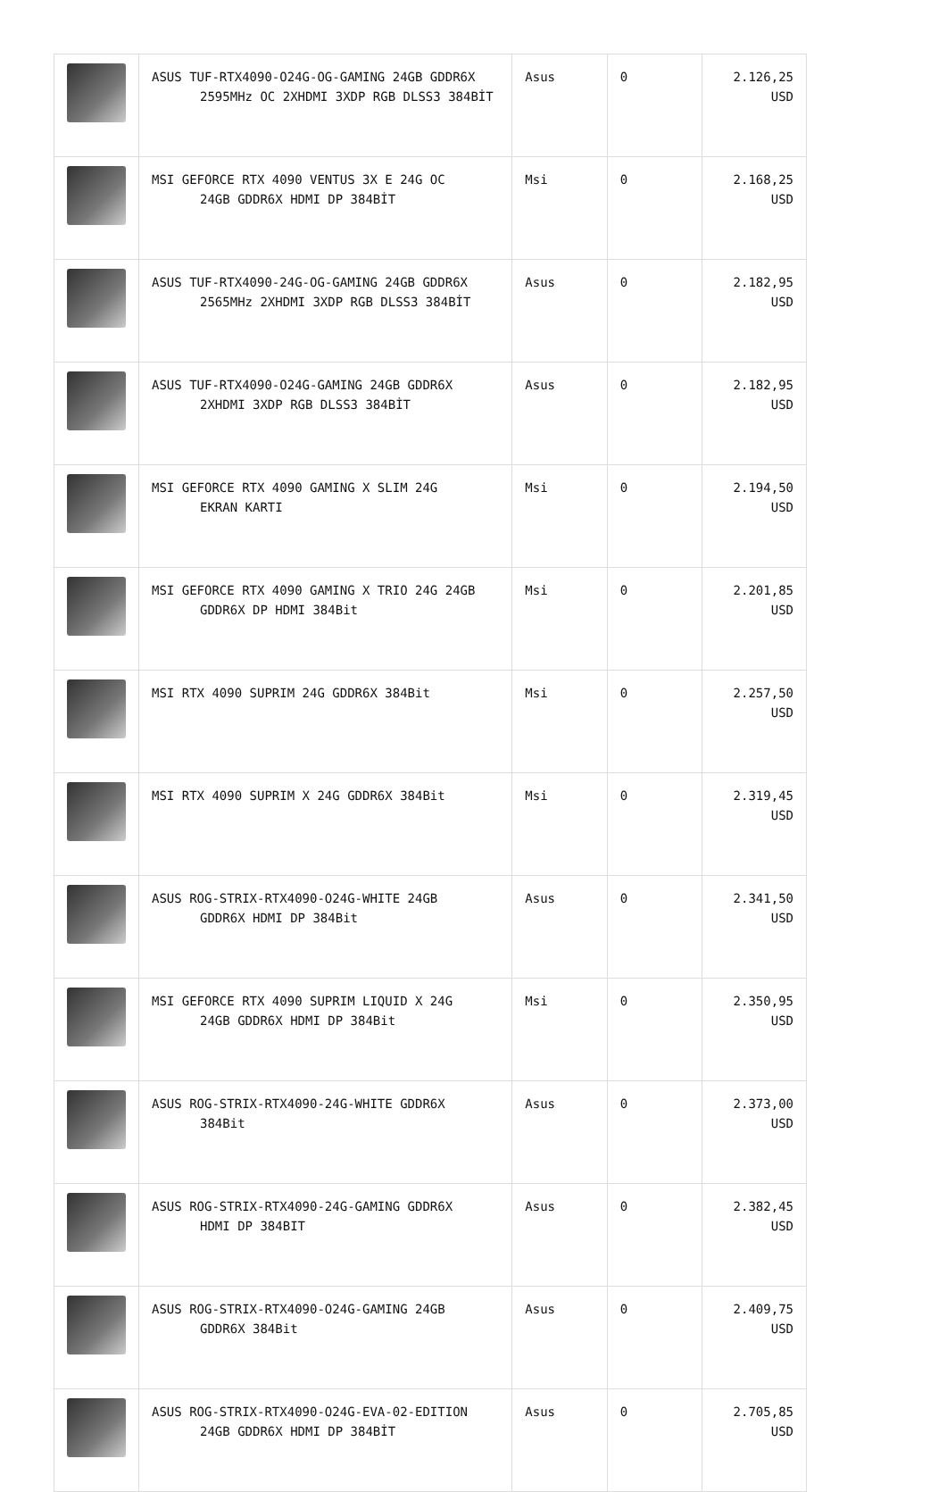| | ASUS TUF-RTX4090-O24G-OG-GAMING 24GB GDDR6X 2595MHz OC 2XHDMI 3XDP RGB DLSS3 384BİT | Asus | 0 | 2.126,25 USD |
| | MSI GEFORCE RTX 4090 VENTUS 3X E 24G OC 24GB GDDR6X HDMI DP 384BİT | Msi | 0 | 2.168,25 USD |
| | ASUS TUF-RTX4090-24G-OG-GAMING 24GB GDDR6X 2565MHz 2XHDMI 3XDP RGB DLSS3 384BİT | Asus | 0 | 2.182,95 USD |
| | ASUS TUF-RTX4090-O24G-GAMING 24GB GDDR6X 2XHDMI 3XDP RGB DLSS3 384BİT | Asus | 0 | 2.182,95 USD |
| | MSI GEFORCE RTX 4090 GAMING X SLIM 24G EKRAN KARTI | Msi | 0 | 2.194,50 USD |
| | MSI GEFORCE RTX 4090 GAMING X TRIO 24G 24GB GDDR6X DP HDMI 384Bit | Msi | 0 | 2.201,85 USD |
| | MSI RTX 4090 SUPRIM 24G GDDR6X 384Bit | Msi | 0 | 2.257,50 USD |
| | MSI RTX 4090 SUPRIM X 24G GDDR6X 384Bit | Msi | 0 | 2.319,45 USD |
| | ASUS ROG-STRIX-RTX4090-O24G-WHITE 24GB GDDR6X HDMI DP 384Bit | Asus | 0 | 2.341,50 USD |
| | MSI GEFORCE RTX 4090 SUPRIM LIQUID X 24G 24GB GDDR6X HDMI DP 384Bit | Msi | 0 | 2.350,95 USD |
| | ASUS ROG-STRIX-RTX4090-24G-WHITE GDDR6X 384Bit | Asus | 0 | 2.373,00 USD |
| | ASUS ROG-STRIX-RTX4090-24G-GAMING GDDR6X HDMI DP 384BIT | Asus | 0 | 2.382,45 USD |
| | ASUS ROG-STRIX-RTX4090-O24G-GAMING 24GB GDDR6X 384Bit | Asus | 0 | 2.409,75 USD |
| | ASUS ROG-STRIX-RTX4090-O24G-EVA-02-EDITION 24GB GDDR6X HDMI DP 384BİT | Asus | 0 | 2.705,85 USD |